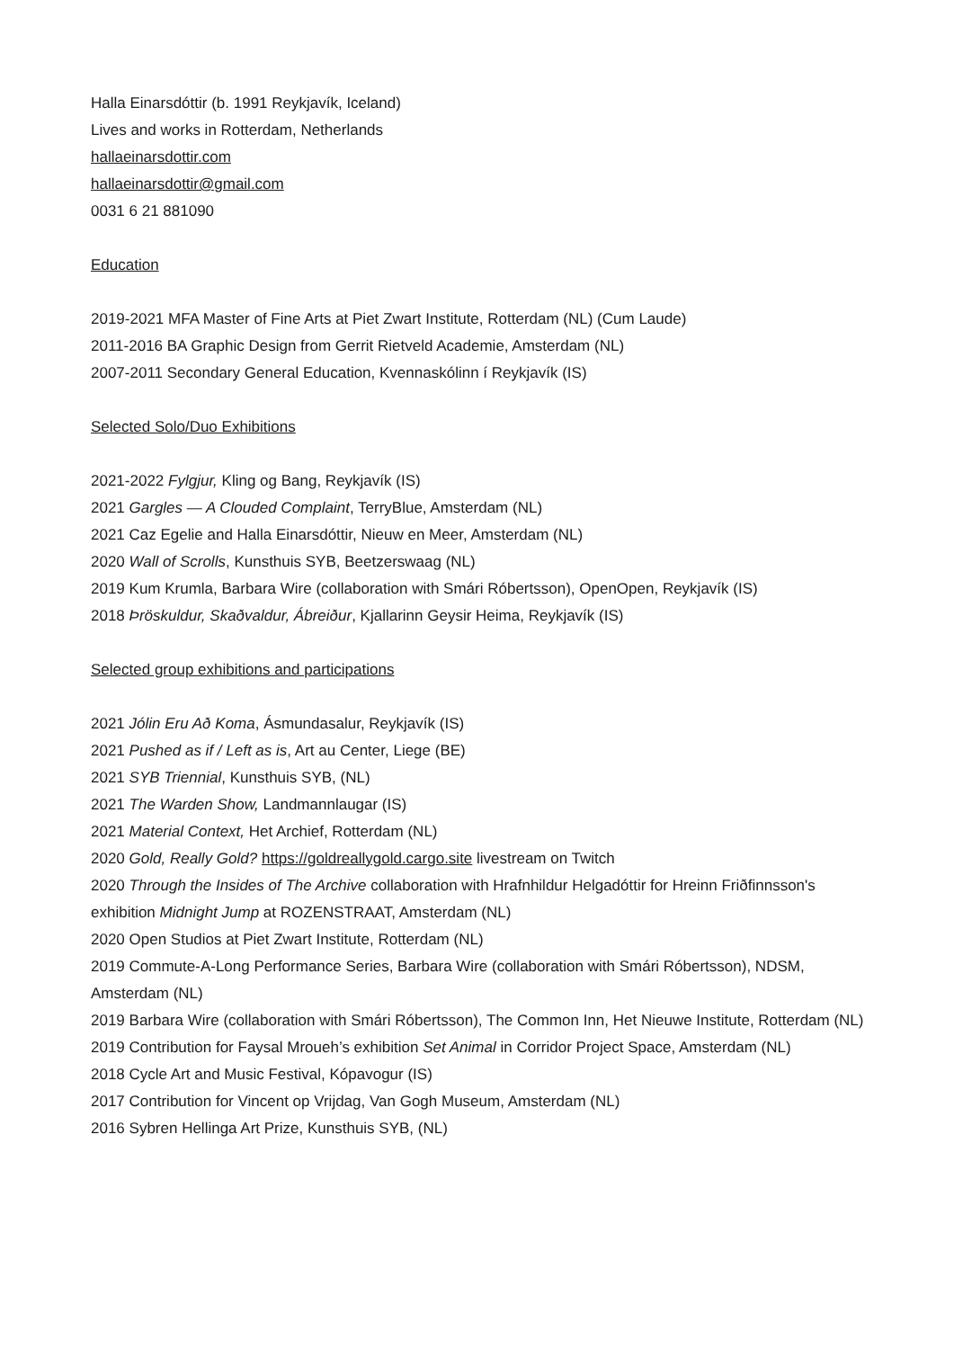Halla Einarsdóttir (b. 1991 Reykjavík, Iceland)
Lives and works in Rotterdam, Netherlands
hallaeinarsdottir.com
hallaeinarsdottir@gmail.com
0031 6 21 881090
Education
2019-2021 MFA Master of Fine Arts at Piet Zwart Institute, Rotterdam (NL) (Cum Laude)
2011-2016 BA Graphic Design from Gerrit Rietveld Academie, Amsterdam (NL)
2007-2011 Secondary General Education, Kvennaskólinn í Reykjavík (IS)
Selected Solo/Duo Exhibitions
2021-2022 Fylgjur, Kling og Bang, Reykjavík (IS)
2021 Gargles — A Clouded Complaint, TerryBlue, Amsterdam (NL)
2021 Caz Egelie and Halla Einarsdóttir, Nieuw en Meer, Amsterdam (NL)
2020 Wall of Scrolls, Kunsthuis SYB, Beetzerswaag (NL)
2019 Kum Krumla, Barbara Wire (collaboration with Smári Róbertsson), OpenOpen, Reykjavík (IS)
2018 Þröskuldur, Skaðvaldur, Ábreiður, Kjallarinn Geysir Heima, Reykjavík (IS)
Selected group exhibitions and participations
2021 Jólin Eru Að Koma, Ásmundasalur, Reykjavík (IS)
2021 Pushed as if / Left as is, Art au Center, Liege (BE)
2021 SYB Triennial, Kunsthuis SYB, (NL)
2021 The Warden Show, Landmannlaugar (IS)
2021 Material Context, Het Archief, Rotterdam (NL)
2020 Gold, Really Gold? https://goldreallygold.cargo.site livestream on Twitch
2020 Through the Insides of The Archive collaboration with Hrafnhildur Helgadóttir for Hreinn Friðfinnsson's exhibition Midnight Jump at ROZENSTRAAT, Amsterdam (NL)
2020 Open Studios at Piet Zwart Institute, Rotterdam (NL)
2019 Commute-A-Long Performance Series, Barbara Wire (collaboration with Smári Róbertsson), NDSM, Amsterdam (NL)
2019 Barbara Wire (collaboration with Smári Róbertsson), The Common Inn, Het Nieuwe Institute, Rotterdam (NL)
2019 Contribution for Faysal Mroueh’s exhibition Set Animal in Corridor Project Space, Amsterdam (NL)
2018 Cycle Art and Music Festival, Kópavogur (IS)
2017 Contribution for Vincent op Vrijdag, Van Gogh Museum, Amsterdam (NL)
2016 Sybren Hellinga Art Prize, Kunsthuis SYB, (NL)